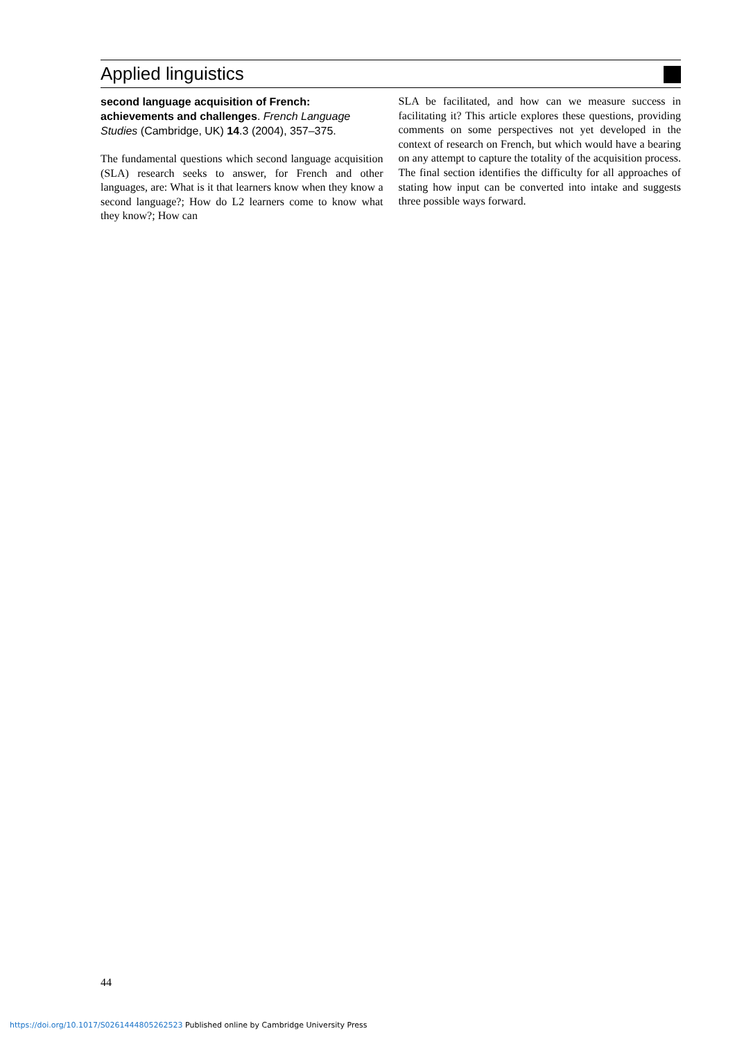Applied linguistics
second language acquisition of French: achievements and challenges. French Language Studies (Cambridge, UK) 14.3 (2004), 357–375.
The fundamental questions which second language acquisition (SLA) research seeks to answer, for French and other languages, are: What is it that learners know when they know a second language?; How do L2 learners come to know what they know?; How can
SLA be facilitated, and how can we measure success in facilitating it? This article explores these questions, providing comments on some perspectives not yet developed in the context of research on French, but which would have a bearing on any attempt to capture the totality of the acquisition process. The final section identifies the difficulty for all approaches of stating how input can be converted into intake and suggests three possible ways forward.
44
https://doi.org/10.1017/S0261444805262523 Published online by Cambridge University Press